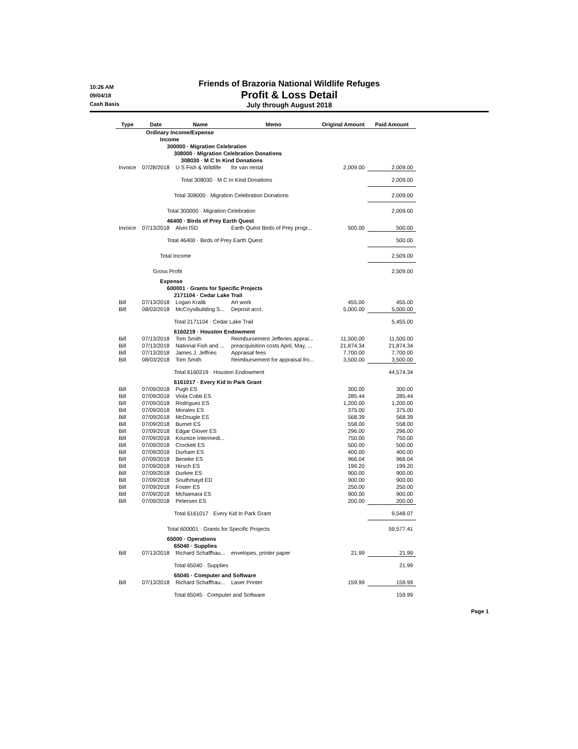10:26 AM
09/04/18
Cash Basis
Friends of Brazoria National Wildlife Refuges
Profit & Loss Detail
July through August 2018
| Type | Date | Name | Memo | Original Amount | Paid Amount |
| --- | --- | --- | --- | --- | --- |
| | Ordinary Income/Expense | | | | |
| | Income | | | | |
| | 300000 · Migration Celebration | | | | |
| | 308000 · Migration Celebration Donations | | | | |
| | 308030 · M C In Kind Donations | | | | |
| Invoice | 07/28/2018 | U S Fish & Wildlife | for van rental | 2,009.00 | 2,009.00 |
| | Total 308030 · M C In Kind Donations | | | | 2,009.00 |
| | Total 308000 · Migration Celebration Donations | | | | 2,009.00 |
| | Total 300000 · Migration Celebration | | | | 2,009.00 |
| | 46400 · Birds of Prey Earth Quest | | | | |
| Invoice | 07/13/2018 | Alvin ISD | Earth Quest Birds of Prey progr... | 500.00 | 500.00 |
| | Total 46400 · Birds of Prey Earth Quest | | | | 500.00 |
| | Total Income | | | | 2,509.00 |
| | Gross Profit | | | | 2,509.00 |
| | Expense | | | | |
| | 600001 · Grants for Specific Projects | | | | |
| | 2171104 · Cedar Lake Trail | | | | |
| Bill | 07/13/2018 | Logan Kralik | Art work | 455.00 | 455.00 |
| Bill | 08/03/2018 | McCoysBuilding S... | Deposit acct. | 5,000.00 | 5,000.00 |
| | Total 2171104 · Cedar Lake Trail | | | | 5,455.00 |
| | 6160219 · Houston Endowment | | | | |
| Bill | 07/13/2018 | Tom Smith | Reimbursement Jefferies apprai... | 11,500.00 | 11,500.00 |
| Bill | 07/13/2018 | National Fish and ... | preacquisition costs April, May, ... | 21,874.34 | 21,874.34 |
| Bill | 07/13/2018 | James J. Jeffries | Appraisal fees | 7,700.00 | 7,700.00 |
| Bill | 08/03/2018 | Tom Smith | Reimbursement for appraisal fro... | 3,500.00 | 3,500.00 |
| | Total 6160219 · Houston Endowment | | | | 44,574.34 |
| | 6161017 · Every Kid In Park Grant | | | | |
| Bill | 07/09/2018 | Pugh ES | | 300.00 | 300.00 |
| Bill | 07/09/2018 | Viola Cobb ES | | 285.44 | 285.44 |
| Bill | 07/09/2018 | Rodriguez ES | | 1,200.00 | 1,200.00 |
| Bill | 07/09/2018 | Morales ES | | 375.00 | 375.00 |
| Bill | 07/09/2018 | McDougle ES | | 568.39 | 568.39 |
| Bill | 07/09/2018 | Burnet ES | | 558.00 | 558.00 |
| Bill | 07/09/2018 | Edgar Glover ES | | 296.00 | 296.00 |
| Bill | 07/09/2018 | Kountze Intermedi... | | 750.00 | 750.00 |
| Bill | 07/09/2018 | Crockett ES | | 500.00 | 500.00 |
| Bill | 07/09/2018 | Durham ES | | 400.00 | 400.00 |
| Bill | 07/09/2018 | Beneke ES | | 966.04 | 966.04 |
| Bill | 07/09/2018 | Hirsch ES | | 199.20 | 199.20 |
| Bill | 07/09/2018 | Durkee ES | | 900.00 | 900.00 |
| Bill | 07/09/2018 | Southmayd ED | | 900.00 | 900.00 |
| Bill | 07/09/2018 | Foster ES | | 250.00 | 250.00 |
| Bill | 07/09/2018 | McNamara ES | | 900.00 | 900.00 |
| Bill | 07/09/2018 | Petersen ES | | 200.00 | 200.00 |
| | Total 6161017 · Every Kid In Park Grant | | | | 9,548.07 |
| | Total 600001 · Grants for Specific Projects | | | | 59,577.41 |
| | 65000 · Operations | | | | |
| | 65040 · Supplies | | | | |
| Bill | 07/13/2018 | Richard Schaffhau... | envelopes, printer paper | 21.99 | 21.99 |
| | Total 65040 · Supplies | | | | 21.99 |
| | 65045 · Computer and Software | | | | |
| Bill | 07/13/2018 | Richard Schaffhau... | Laser Printer | 159.99 | 159.99 |
| | Total 65045 · Computer and Software | | | | 159.99 |
Page 1